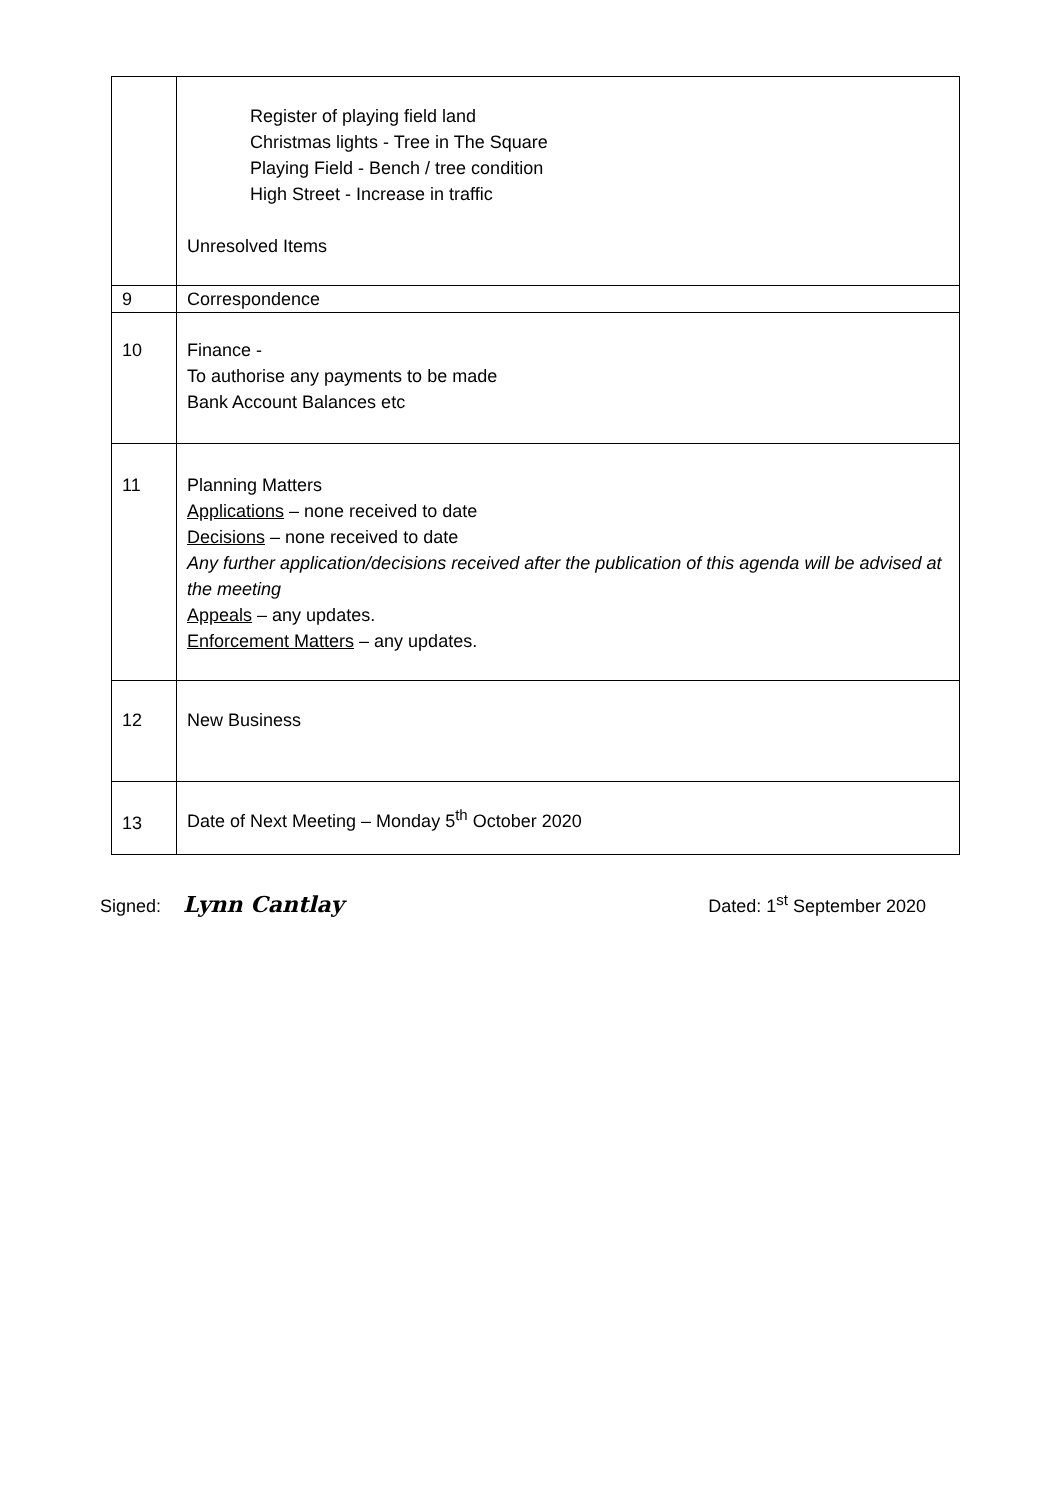| | Register of playing field land Christmas lights - Tree in The Square Playing Field - Bench / tree condition High Street - Increase in traffic Unresolved Items |
| 9 | Correspondence |
| 10 | Finance - To authorise any payments to be made Bank Account Balances etc |
| 11 | Planning Matters Applications – none received to date Decisions – none received to date Any further application/decisions received after the publication of this agenda will be advised at the meeting Appeals – any updates. Enforcement Matters – any updates. |
| 12 | New Business |
| 13 | Date of Next Meeting – Monday 5<sup>th</sup> October 2020 |
Signed: Lynn Cantlay Dated: 1<sup>st</sup> September 2020